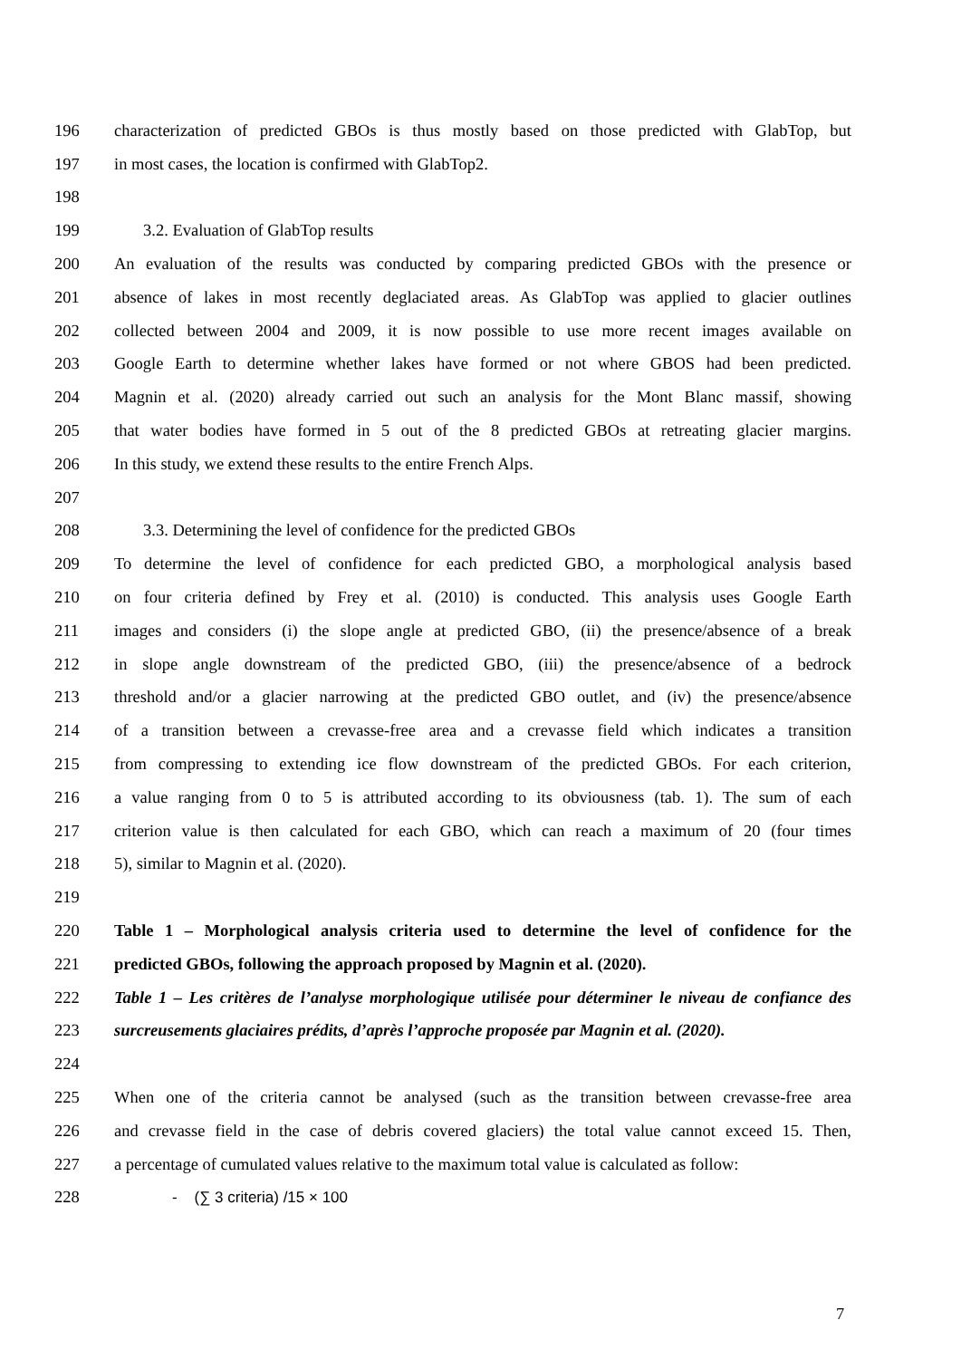196 characterization of predicted GBOs is thus mostly based on those predicted with GlabTop, but
197 in most cases, the location is confirmed with GlabTop2.
198
199 3.2. Evaluation of GlabTop results
200 An evaluation of the results was conducted by comparing predicted GBOs with the presence or
201 absence of lakes in most recently deglaciated areas. As GlabTop was applied to glacier outlines
202 collected between 2004 and 2009, it is now possible to use more recent images available on
203 Google Earth to determine whether lakes have formed or not where GBOS had been predicted.
204 Magnin et al. (2020) already carried out such an analysis for the Mont Blanc massif, showing
205 that water bodies have formed in 5 out of the 8 predicted GBOs at retreating glacier margins.
206 In this study, we extend these results to the entire French Alps.
207
208 3.3. Determining the level of confidence for the predicted GBOs
209 To determine the level of confidence for each predicted GBO, a morphological analysis based
210 on four criteria defined by Frey et al. (2010) is conducted. This analysis uses Google Earth
211 images and considers (i) the slope angle at predicted GBO, (ii) the presence/absence of a break
212 in slope angle downstream of the predicted GBO, (iii) the presence/absence of a bedrock
213 threshold and/or a glacier narrowing at the predicted GBO outlet, and (iv) the presence/absence
214 of a transition between a crevasse-free area and a crevasse field which indicates a transition
215 from compressing to extending ice flow downstream of the predicted GBOs. For each criterion,
216 a value ranging from 0 to 5 is attributed according to its obviousness (tab. 1). The sum of each
217 criterion value is then calculated for each GBO, which can reach a maximum of 20 (four times
218 5), similar to Magnin et al. (2020).
219
220 Table 1 – Morphological analysis criteria used to determine the level of confidence for the
221 predicted GBOs, following the approach proposed by Magnin et al. (2020).
222 Table 1 – Les critères de l’analyse morphologique utilisée pour déterminer le niveau de confiance des
223 surcreusements glaciaires prédits, d’après l’approche proposée par Magnin et al. (2020).
224
225 When one of the criteria cannot be analysed (such as the transition between crevasse-free area
226 and crevasse field in the case of debris covered glaciers) the total value cannot exceed 15. Then,
227 a percentage of cumulated values relative to the maximum total value is calculated as follow:
228 - (∑ 3 criteria) /15 × 100
7